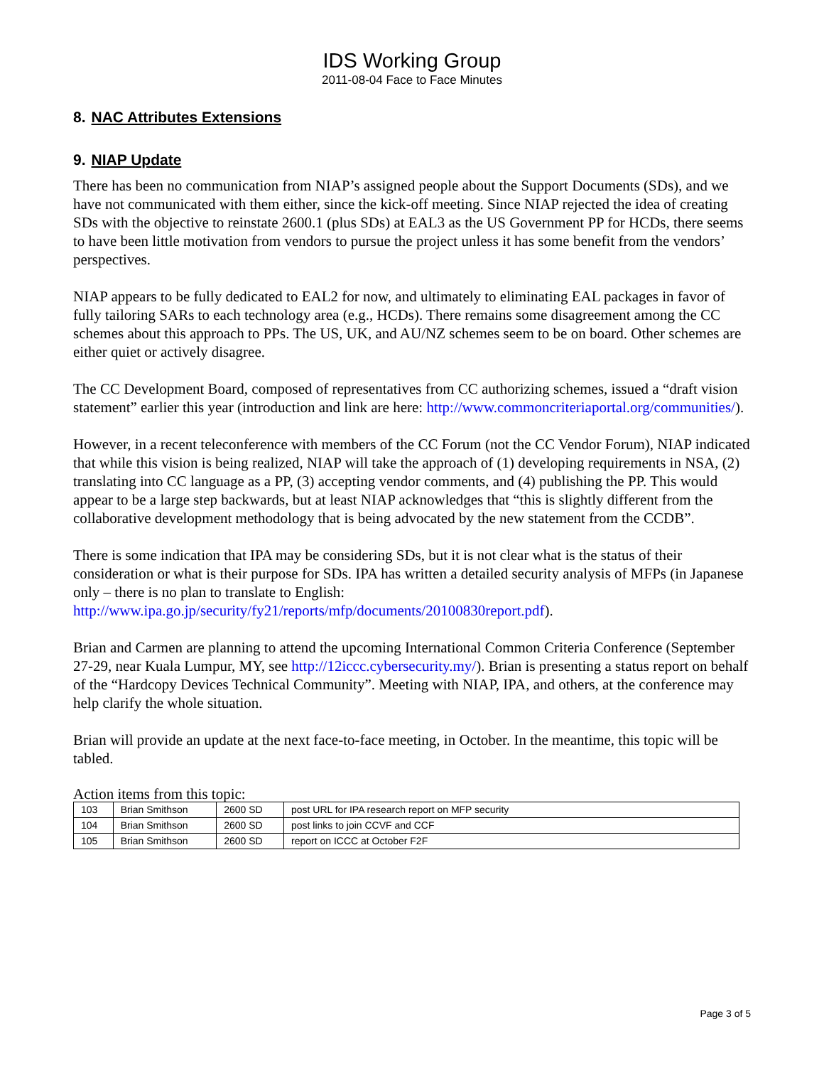IDS Working Group
2011-08-04 Face to Face Minutes
8. NAC Attributes Extensions
9. NIAP Update
There has been no communication from NIAP’s assigned people about the Support Documents (SDs), and we have not communicated with them either, since the kick-off meeting. Since NIAP rejected the idea of creating SDs with the objective to reinstate 2600.1 (plus SDs) at EAL3 as the US Government PP for HCDs, there seems to have been little motivation from vendors to pursue the project unless it has some benefit from the vendors’ perspectives.
NIAP appears to be fully dedicated to EAL2 for now, and ultimately to eliminating EAL packages in favor of fully tailoring SARs to each technology area (e.g., HCDs). There remains some disagreement among the CC schemes about this approach to PPs. The US, UK, and AU/NZ schemes seem to be on board. Other schemes are either quiet or actively disagree.
The CC Development Board, composed of representatives from CC authorizing schemes, issued a “draft vision statement” earlier this year (introduction and link are here: http://www.commoncriteriaportal.org/communities/).
However, in a recent teleconference with members of the CC Forum (not the CC Vendor Forum), NIAP indicated that while this vision is being realized, NIAP will take the approach of (1) developing requirements in NSA, (2) translating into CC language as a PP, (3) accepting vendor comments, and (4) publishing the PP. This would appear to be a large step backwards, but at least NIAP acknowledges that “this is slightly different from the collaborative development methodology that is being advocated by the new statement from the CCDB”.
There is some indication that IPA may be considering SDs, but it is not clear what is the status of their consideration or what is their purpose for SDs. IPA has written a detailed security analysis of MFPs (in Japanese only – there is no plan to translate to English: http://www.ipa.go.jp/security/fy21/reports/mfp/documents/20100830report.pdf).
Brian and Carmen are planning to attend the upcoming International Common Criteria Conference (September 27-29, near Kuala Lumpur, MY, see http://12iccc.cybersecurity.my/). Brian is presenting a status report on behalf of the “Hardcopy Devices Technical Community”. Meeting with NIAP, IPA, and others, at the conference may help clarify the whole situation.
Brian will provide an update at the next face-to-face meeting, in October. In the meantime, this topic will be tabled.
Action items from this topic:
| 103 | Brian Smithson | 2600 SD | post URL for IPA research report on MFP security |
| 104 | Brian Smithson | 2600 SD | post links to join CCVF and CCF |
| 105 | Brian Smithson | 2600 SD | report on ICCC at October F2F |
Page 3 of 5